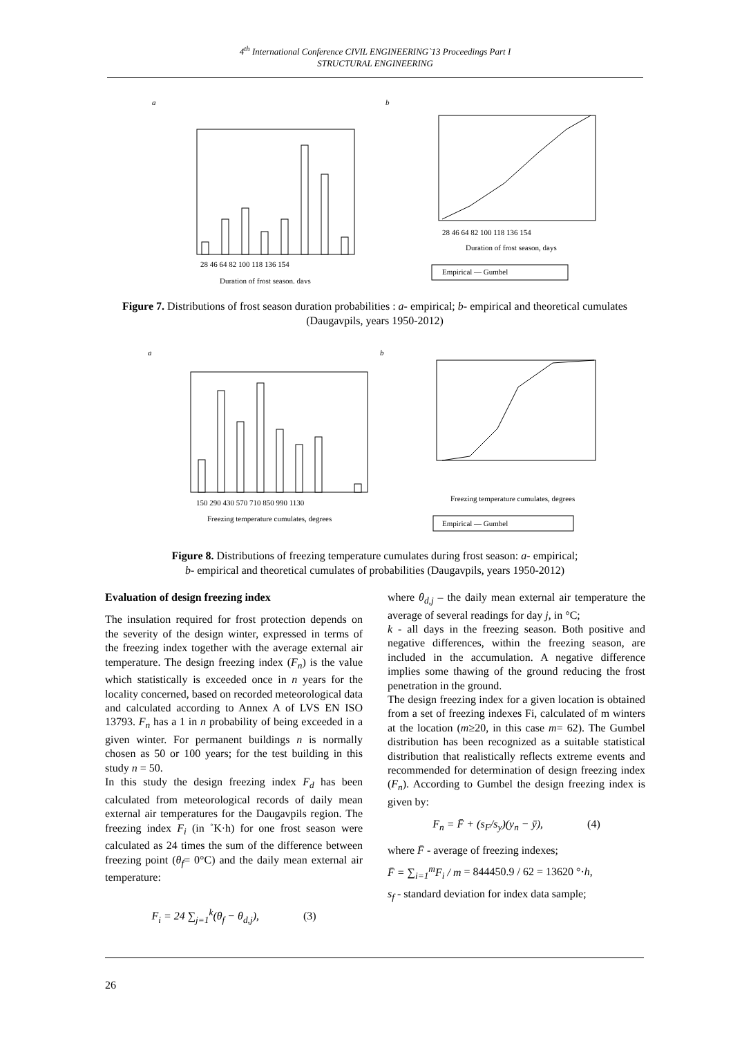4<sup>th</sup> International Conference CIVIL ENGINEERING`13 Proceedings Part I
STRUCTURAL ENGINEERING
a
b
28 46 64 82 100 118 136 154
Duration of frost season, days
28 46 64 82 100 118 136 154
Duration of frost season, days
Empirical — Gumbel
Figure 7. Distributions of frost season duration probabilities : a- empirical; b- empirical and theoretical cumulates (Daugavpils, years 1950-2012)
a
b
150 290 430 570 710 850 990 1130
Freezing temperature cumulates, degrees
Freezing temperature cumulates, degrees
Empirical — Gumbel
Figure 8. Distributions of freezing temperature cumulates during frost season: a- empirical;
b- empirical and theoretical cumulates of probabilities (Daugavpils, years 1950-2012)
Evaluation of design freezing index
The insulation required for frost protection depends on the severity of the design winter, expressed in terms of the freezing index together with the average external air temperature. The design freezing index (F<sub>n</sub>) is the value which statistically is exceeded once in n years for the locality concerned, based on recorded meteorological data and calculated according to Annex A of LVS EN ISO 13793. F<sub>n</sub> has a 1 in n probability of being exceeded in a given winter. For permanent buildings n is normally chosen as 50 or 100 years; for the test building in this study n = 50.
In this study the design freezing index F<sub>d</sub> has been calculated from meteorological records of daily mean external air temperatures for the Daugavpils region. The freezing index F<sub>i</sub> (in ˚K·h) for one frost season were calculated as 24 times the sum of the difference between freezing point (θ<sub>f</sub>= 0°C) and the daily mean external air temperature:
F<sub>i</sub> = 24 ∑<sub>j=1</sub><sup>k</sup>(θ<sub>f</sub> − θ<sub>d,j</sub>), (3)
where θ<sub>d,j</sub> – the daily mean external air temperature the average of several readings for day j, in °C;
k - all days in the freezing season. Both positive and negative differences, within the freezing season, are included in the accumulation. A negative difference implies some thawing of the ground reducing the frost penetration in the ground.
The design freezing index for a given location is obtained from a set of freezing indexes Fi, calculated of m winters at the location (m≥20, in this case m= 62). The Gumbel distribution has been recognized as a suitable statistical distribution that realistically reflects extreme events and recommended for determination of design freezing index (F<sub>n</sub>). According to Gumbel the design freezing index is given by:
F<sub>n</sub> = F̄ + (s<sub>F</sub>/s<sub>y</sub>)(y<sub>n</sub> − ȳ), (4)
where F̄ - average of freezing indexes;
F̄ = ∑<sub>i=1</sub><sup>m</sup>F<sub>i</sub> / m = 844450.9 / 62 = 13620 °·h,
s<sub>f</sub> - standard deviation for index data sample;
26